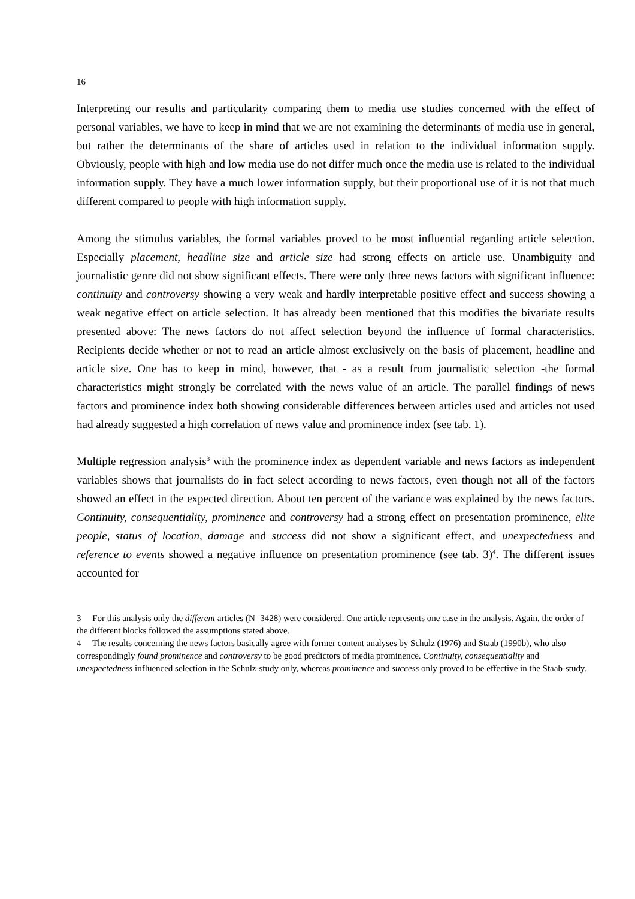16
Interpreting our results and particularity comparing them to media use studies concerned with the effect of personal variables, we have to keep in mind that we are not examining the determinants of media use in general, but rather the determinants of the share of articles used in relation to the individual information supply. Obviously, people with high and low media use do not differ much once the media use is related to the individual information supply. They have a much lower information supply, but their proportional use of it is not that much different compared to people with high information supply.
Among the stimulus variables, the formal variables proved to be most influential regarding article selection. Especially placement, headline size and article size had strong effects on article use. Unambiguity and journalistic genre did not show significant effects. There were only three news factors with significant influence: continuity and controversy showing a very weak and hardly interpretable positive effect and success showing a weak negative effect on article selection. It has already been mentioned that this modifies the bivariate results presented above: The news factors do not affect selection beyond the influence of formal characteristics. Recipients decide whether or not to read an article almost exclusively on the basis of placement, headline and article size. One has to keep in mind, however, that - as a result from journalistic selection -the formal characteristics might strongly be correlated with the news value of an article. The parallel findings of news factors and prominence index both showing considerable differences between articles used and articles not used had already suggested a high correlation of news value and prominence index (see tab. 1).
Multiple regression analysis<sup>3</sup> with the prominence index as dependent variable and news factors as independent variables shows that journalists do in fact select according to news factors, even though not all of the factors showed an effect in the expected direction. About ten percent of the variance was explained by the news factors. Continuity, consequentiality, prominence and controversy had a strong effect on presentation prominence, elite people, status of location, damage and success did not show a significant effect, and unexpectedness and reference to events showed a negative influence on presentation prominence (see tab. 3)<sup>4</sup>. The different issues accounted for
3 For this analysis only the different articles (N=3428) were considered. One article represents one case in the analysis. Again, the order of the different blocks followed the assumptions stated above.
4 The results concerning the news factors basically agree with former content analyses by Schulz (1976) and Staab (1990b), who also correspondingly found prominence and controversy to be good predictors of media prominence. Continuity, consequentiality and unexpectedness influenced selection in the Schulz-study only, whereas prominence and success only proved to be effective in the Staab-study.